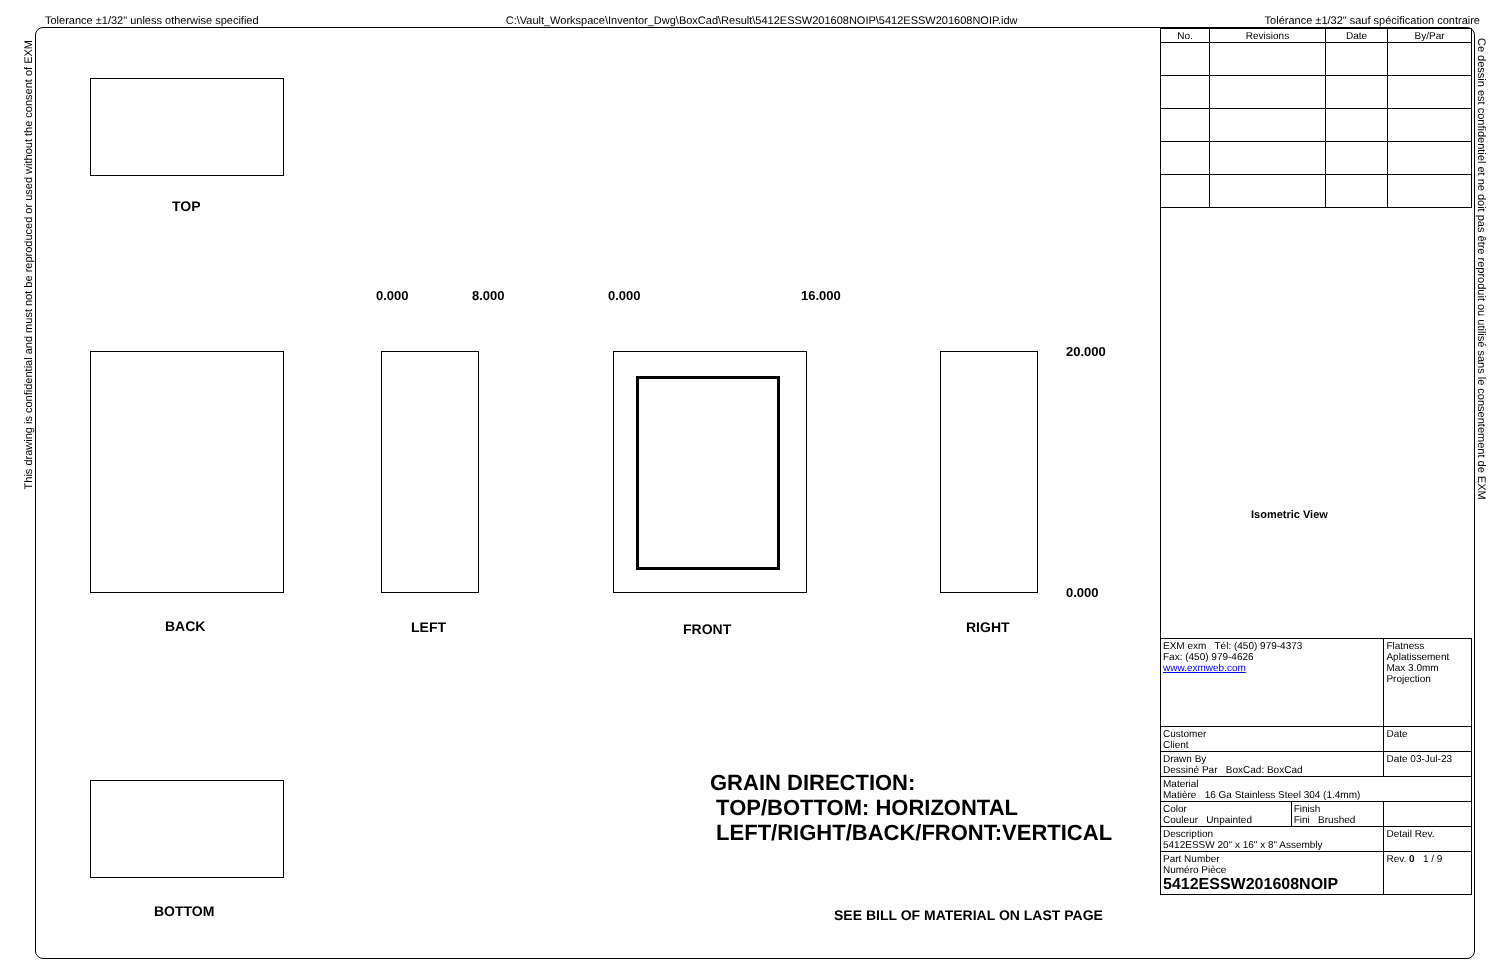Tolerance ±1/32" unless otherwise specified C:\Vault_Workspace\Inventor_Dwg\BoxCad\Result\5412ESSW201608NOIP\5412ESSW201608NOIP.idw Tolérance ±1/32" sauf spécification contraire
This drawing is confidential and must not be reproduced or used without the consent of EXM
Ce dessin est confidentiel et ne doit pas être reproduit ou utilisé sans le consentement de EXM
TOP
BACK LEFT
0.000 8.000
FRONT
0.000 16.000
RIGHT
20.000
0.000
BOTTOM
GRAIN DIRECTION:
TOP/BOTTOM: HORIZONTAL
LEFT/RIGHT/BACK/FRONT:VERTICAL
SEE BILL OF MATERIAL ON LAST PAGE
| No. | Revisions | Date | By/Par |
| --- | --- | --- | --- |
Isometric View
| EXM exm Tél: (450) 979-4373 Fax: (450) 979-4626 www.exmweb.com | | Flatness Aplatissement Max 3.0mm Projection |
| Customer Client | | Date |
| Drawn By Dessiné Par BoxCad: BoxCad | | Date 03-Jul-23 |
| Material Matière 16 Ga Stainless Steel 304 (1.4mm) | | |
| Color Couleur Unpainted | Finish Fini Brushed | |
| Description 5412ESSW 20" x 16" x 8" Assembly | | Detail Rev. |
| Part Number Numéro Pièce 5412ESSW201608NOIP | | Rev. 0 1 / 9 |